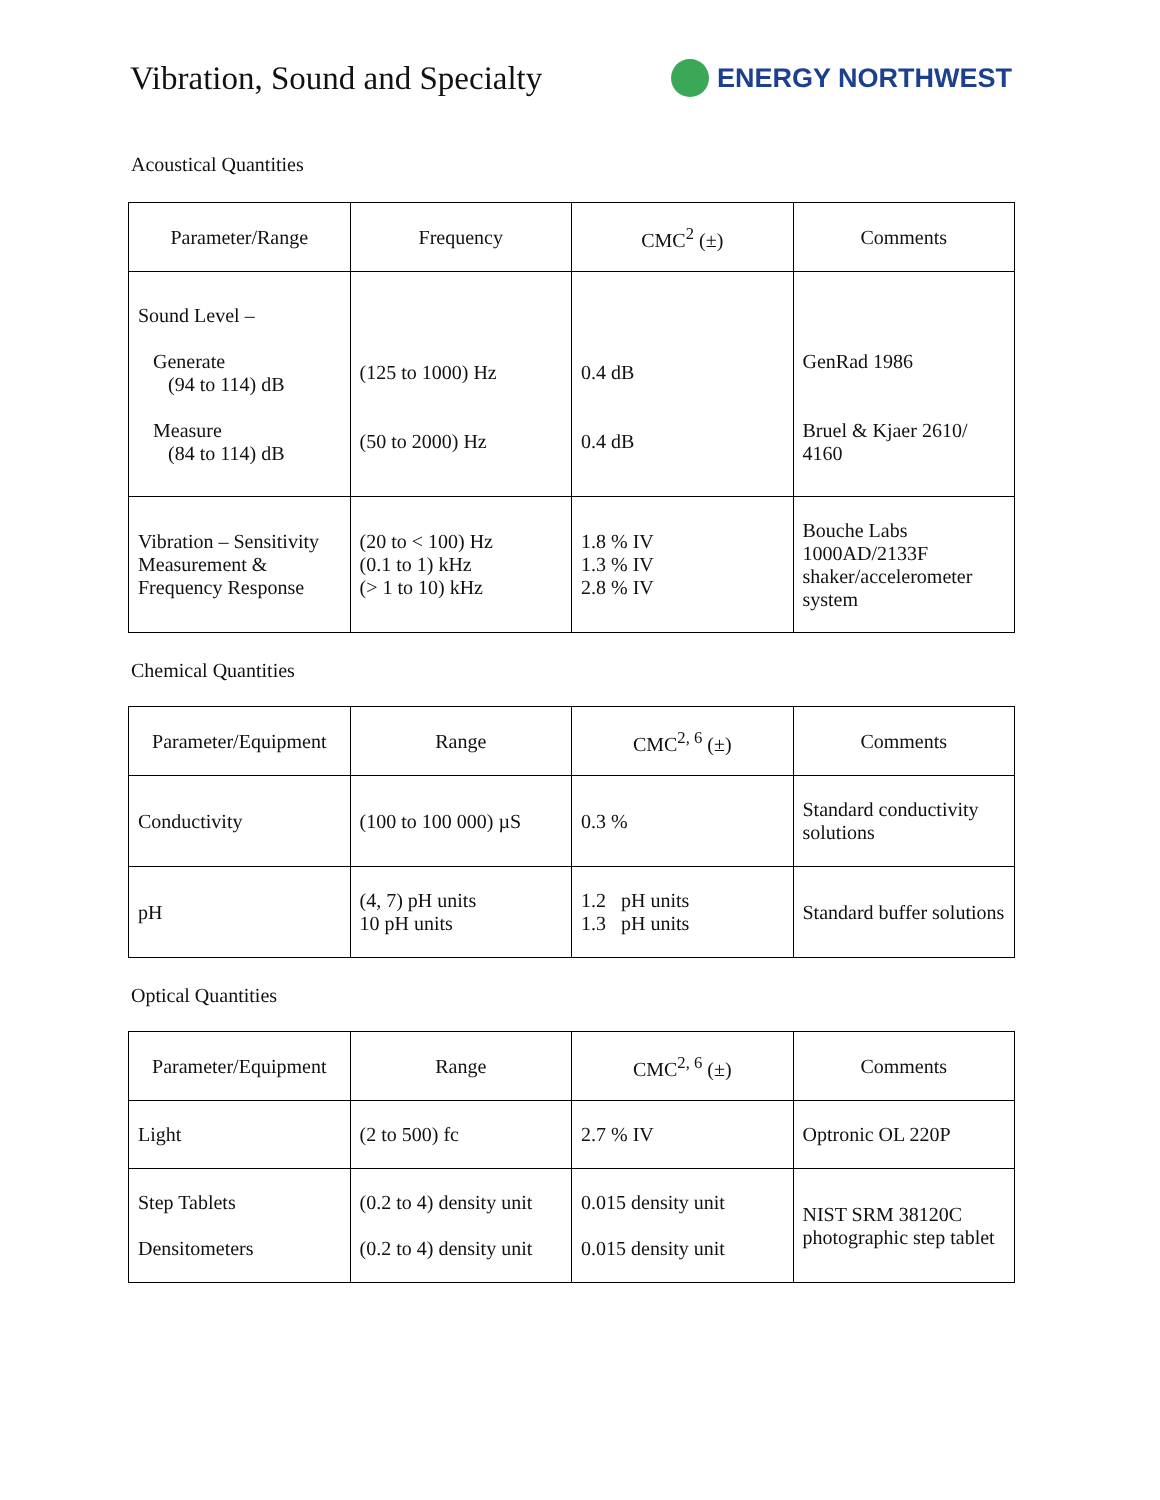Vibration, Sound and Specialty
ENERGY NORTHWEST
Acoustical Quantities
| Parameter/Range | Frequency | CMC<sup>2</sup> (±) | Comments |
| --- | --- | --- | --- |
| Sound Level – Generate (94 to 114) dB Measure (84 to 114) dB | (125 to 1000) Hz (50 to 2000) Hz | 0.4 dB 0.4 dB | GenRad 1986 Bruel & Kjaer 2610/ 4160 |
| Vibration – Sensitivity Measurement & Frequency Response | (20 to < 100) Hz (0.1 to 1) kHz (> 1 to 10) kHz | 1.8 % IV 1.3 % IV 2.8 % IV | Bouche Labs 1000AD/2133F shaker/accelerometer system |
Chemical Quantities
| Parameter/Equipment | Range | CMC<sup>2, 6</sup> (±) | Comments |
| --- | --- | --- | --- |
| Conductivity | (100 to 100 000) µS | 0.3 % | Standard conductivity solutions |
| pH | (4, 7) pH units 10 pH units | 1.2 pH units 1.3 pH units | Standard buffer solutions |
Optical Quantities
| Parameter/Equipment | Range | CMC<sup>2, 6</sup> (±) | Comments |
| --- | --- | --- | --- |
| Light | (2 to 500) fc | 2.7 % IV | Optronic OL 220P |
| Step Tablets Densitometers | (0.2 to 4) density unit (0.2 to 4) density unit | 0.015 density unit 0.015 density unit | NIST SRM 38120C photographic step tablet |